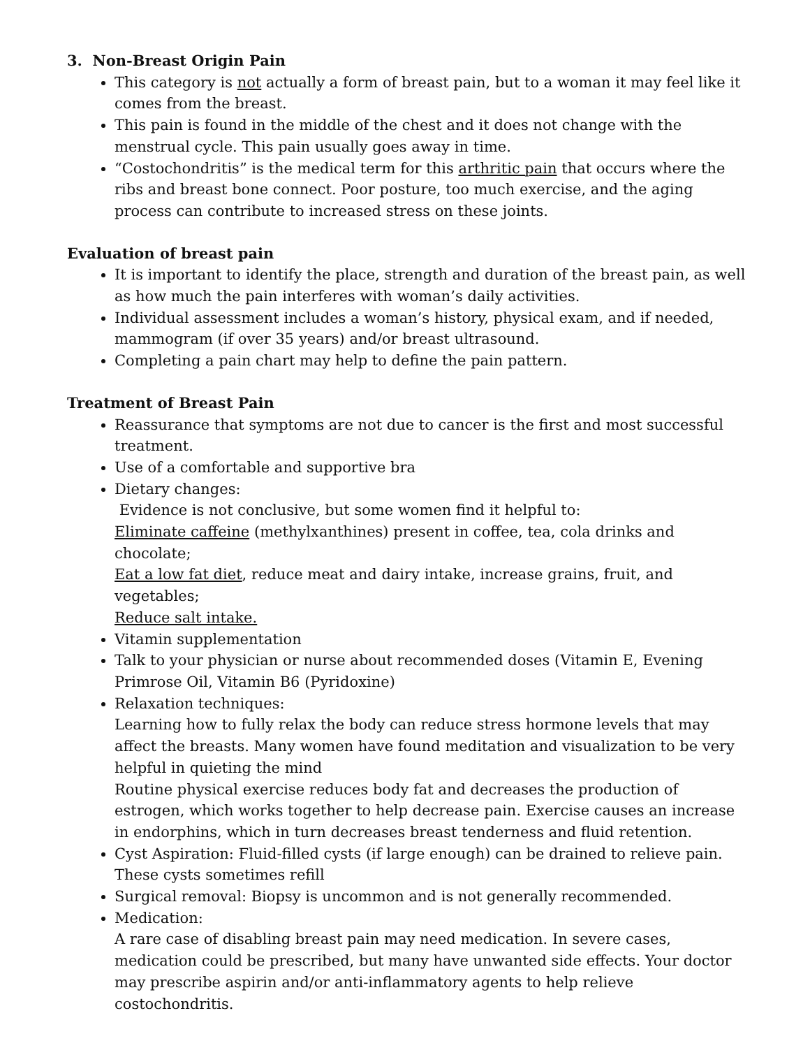3. Non-Breast Origin Pain
This category is not actually a form of breast pain, but to a woman it may feel like it comes from the breast.
This pain is found in the middle of the chest and it does not change with the menstrual cycle. This pain usually goes away in time.
“Costochondritis” is the medical term for this arthritic pain that occurs where the ribs and breast bone connect. Poor posture, too much exercise, and the aging process can contribute to increased stress on these joints.
Evaluation of breast pain
It is important to identify the place, strength and duration of the breast pain, as well as how much the pain interferes with woman’s daily activities.
Individual assessment includes a woman’s history, physical exam, and if needed, mammogram (if over 35 years) and/or breast ultrasound.
Completing a pain chart may help to define the pain pattern.
Treatment of Breast Pain
Reassurance that symptoms are not due to cancer is the first and most successful treatment.
Use of a comfortable and supportive bra
Dietary changes:
Evidence is not conclusive, but some women find it helpful to:
Eliminate caffeine (methylxanthines) present in coffee, tea, cola drinks and chocolate;
Eat a low fat diet, reduce meat and dairy intake, increase grains, fruit, and vegetables;
Reduce salt intake.
Vitamin supplementation
Talk to your physician or nurse about recommended doses (Vitamin E, Evening Primrose Oil, Vitamin B6 (Pyridoxine)
Relaxation techniques:
Learning how to fully relax the body can reduce stress hormone levels that may affect the breasts. Many women have found meditation and visualization to be very helpful in quieting the mind
Routine physical exercise reduces body fat and decreases the production of estrogen, which works together to help decrease pain. Exercise causes an increase in endorphins, which in turn decreases breast tenderness and fluid retention.
Cyst Aspiration: Fluid-filled cysts (if large enough) can be drained to relieve pain. These cysts sometimes refill
Surgical removal: Biopsy is uncommon and is not generally recommended.
Medication:
A rare case of disabling breast pain may need medication. In severe cases, medication could be prescribed, but many have unwanted side effects. Your doctor may prescribe aspirin and/or anti-inflammatory agents to help relieve costochondritis.